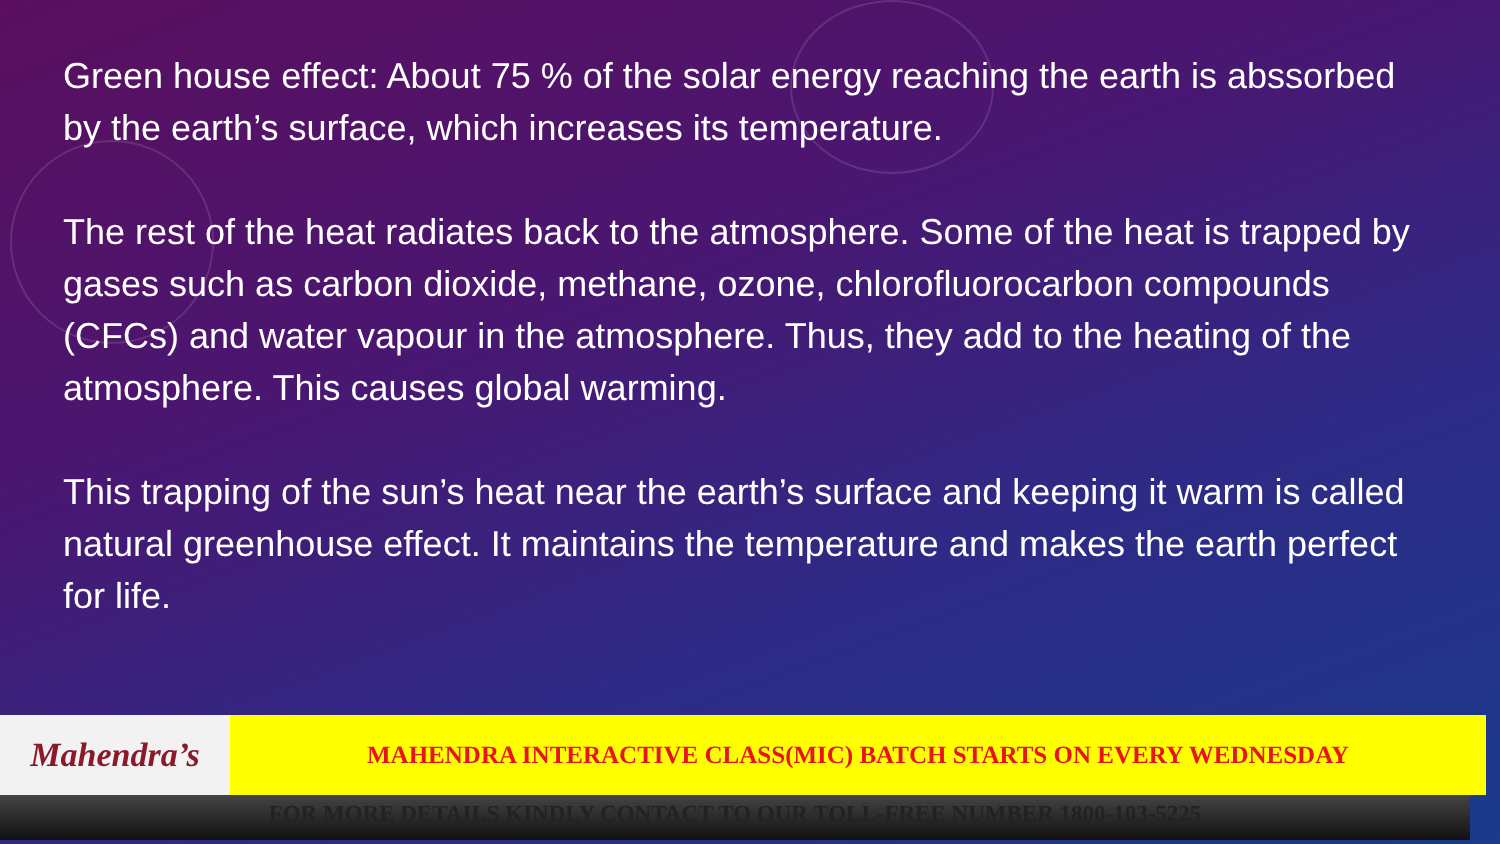Green house effect: About 75 % of the solar energy reaching the earth is abssorbed by the earth’s surface, which increases its temperature.
The rest of the heat radiates back to the atmosphere. Some of the heat is trapped by gases such as carbon dioxide, methane, ozone, chlorofluorocarbon compounds (CFCs) and water vapour in the atmosphere. Thus, they add to the heating of the atmosphere. This causes global warming.
This trapping of the sun’s heat near the earth’s surface and keeping it warm is called natural greenhouse effect. It maintains the temperature and makes the earth perfect for life.
Mahendra’s
MAHENDRA INTERACTIVE CLASS(MIC) BATCH STARTS ON EVERY WEDNESDAY
FOR MORE DETAILS KINDLY CONTACT TO OUR TOLL-FREE NUMBER 1800-103-5225